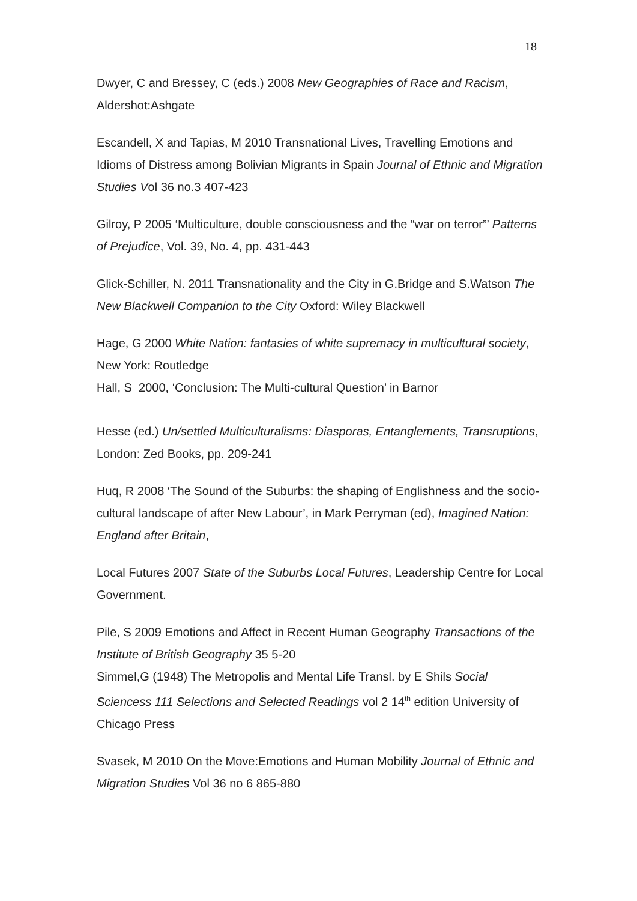18
Dwyer, C and Bressey, C (eds.) 2008 New Geographies of Race and Racism, Aldershot:Ashgate
Escandell, X and Tapias, M 2010 Transnational Lives, Travelling Emotions and Idioms of Distress among Bolivian Migrants in Spain Journal of Ethnic and Migration Studies Vol 36 no.3 407-423
Gilroy, P 2005 ‘Multiculture, double consciousness and the “war on terror”’ Patterns of Prejudice, Vol. 39, No. 4, pp. 431-443
Glick-Schiller, N. 2011 Transnationality and the City in G.Bridge and S.Watson The New Blackwell Companion to the City Oxford: Wiley Blackwell
Hage, G 2000 White Nation: fantasies of white supremacy in multicultural society, New York: Routledge
Hall, S 2000, ‘Conclusion: The Multi-cultural Question’ in Barnor
Hesse (ed.) Un/settled Multiculturalisms: Diasporas, Entanglements, Transruptions, London: Zed Books, pp. 209-241
Huq, R 2008 ‘The Sound of the Suburbs: the shaping of Englishness and the socio-cultural landscape of after New Labour’, in Mark Perryman (ed), Imagined Nation: England after Britain,
Local Futures 2007 State of the Suburbs Local Futures, Leadership Centre for Local Government.
Pile, S 2009 Emotions and Affect in Recent Human Geography Transactions of the Institute of British Geography 35 5-20
Simmel,G (1948) The Metropolis and Mental Life Transl. by E Shils Social Sciencess 111 Selections and Selected Readings vol 2 14<sup>th</sup> edition University of Chicago Press
Svasek, M 2010 On the Move:Emotions and Human Mobility Journal of Ethnic and Migration Studies Vol 36 no 6 865-880